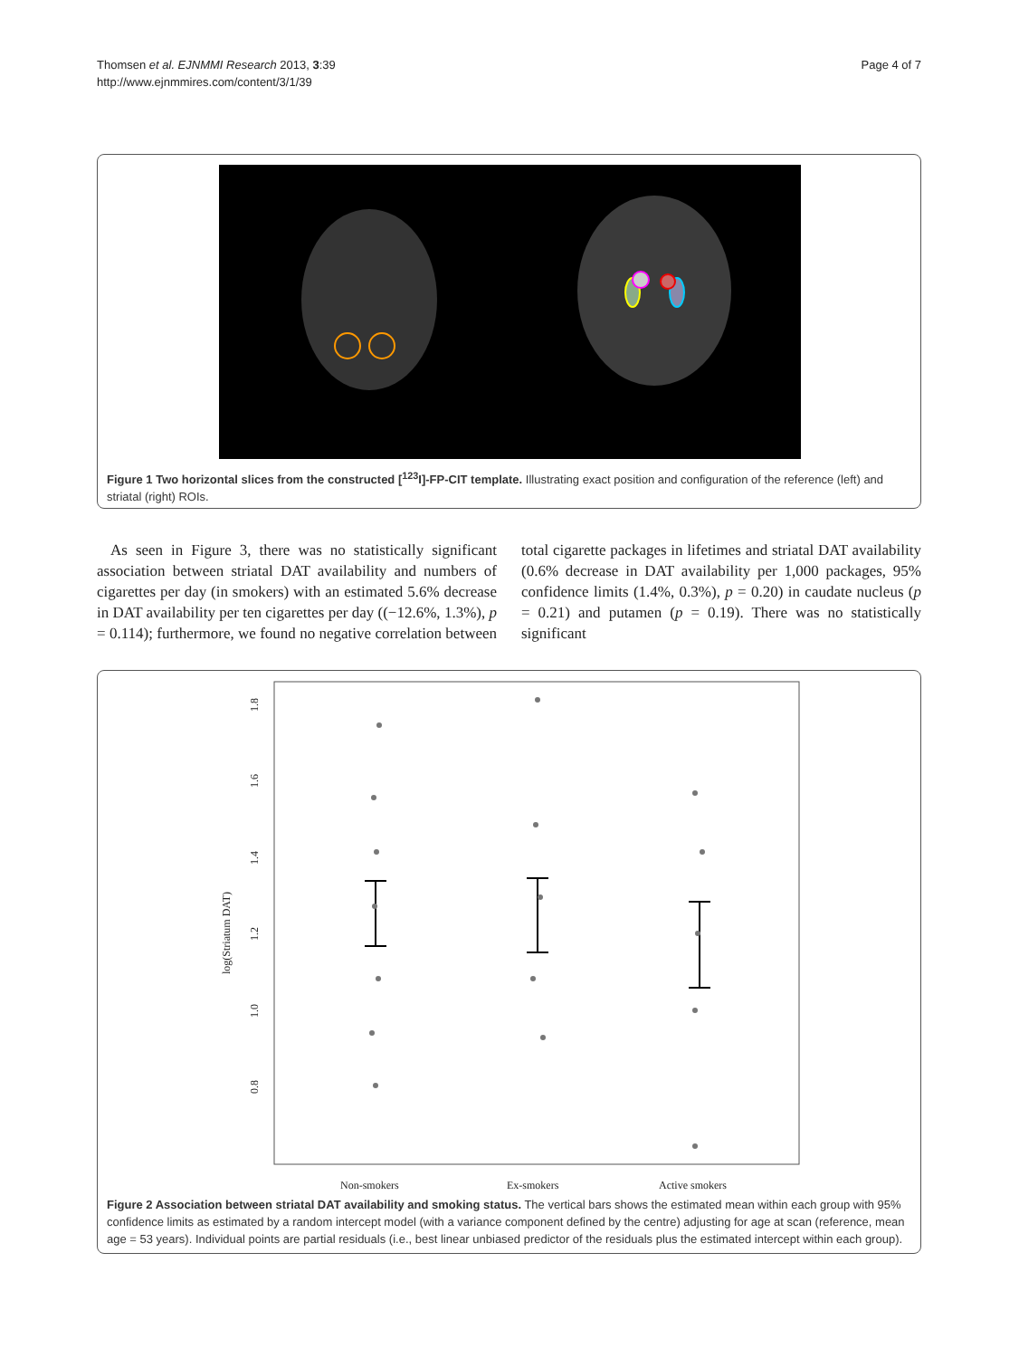Thomsen et al. EJNMMI Research 2013, 3:39
http://www.ejnmmires.com/content/3/1/39
Page 4 of 7
Figure 1 Two horizontal slices from the constructed [<sup>123</sup>I]-FP-CIT template. Illustrating exact position and configuration of the reference (left) and striatal (right) ROIs.
As seen in Figure 3, there was no statistically significant association between striatal DAT availability and numbers of cigarettes per day (in smokers) with an estimated 5.6% decrease in DAT availability per ten cigarettes per day ((−12.6%, 1.3%), p = 0.114); furthermore, we found no negative correlation between total cigarette packages in lifetimes and striatal DAT availability (0.6% decrease in DAT availability per 1,000 packages, 95% confidence limits (1.4%, 0.3%), p = 0.20) in caudate nucleus (p = 0.21) and putamen (p = 0.19). There was no statistically significant
1.8
1.6
1.4
1.2
1.0
0.8
log(Striatum DAT)
Non-smokers
Ex-smokers
Active smokers
Figure 2 Association between striatal DAT availability and smoking status. The vertical bars shows the estimated mean within each group with 95% confidence limits as estimated by a random intercept model (with a variance component defined by the centre) adjusting for age at scan (reference, mean age = 53 years). Individual points are partial residuals (i.e., best linear unbiased predictor of the residuals plus the estimated intercept within each group).